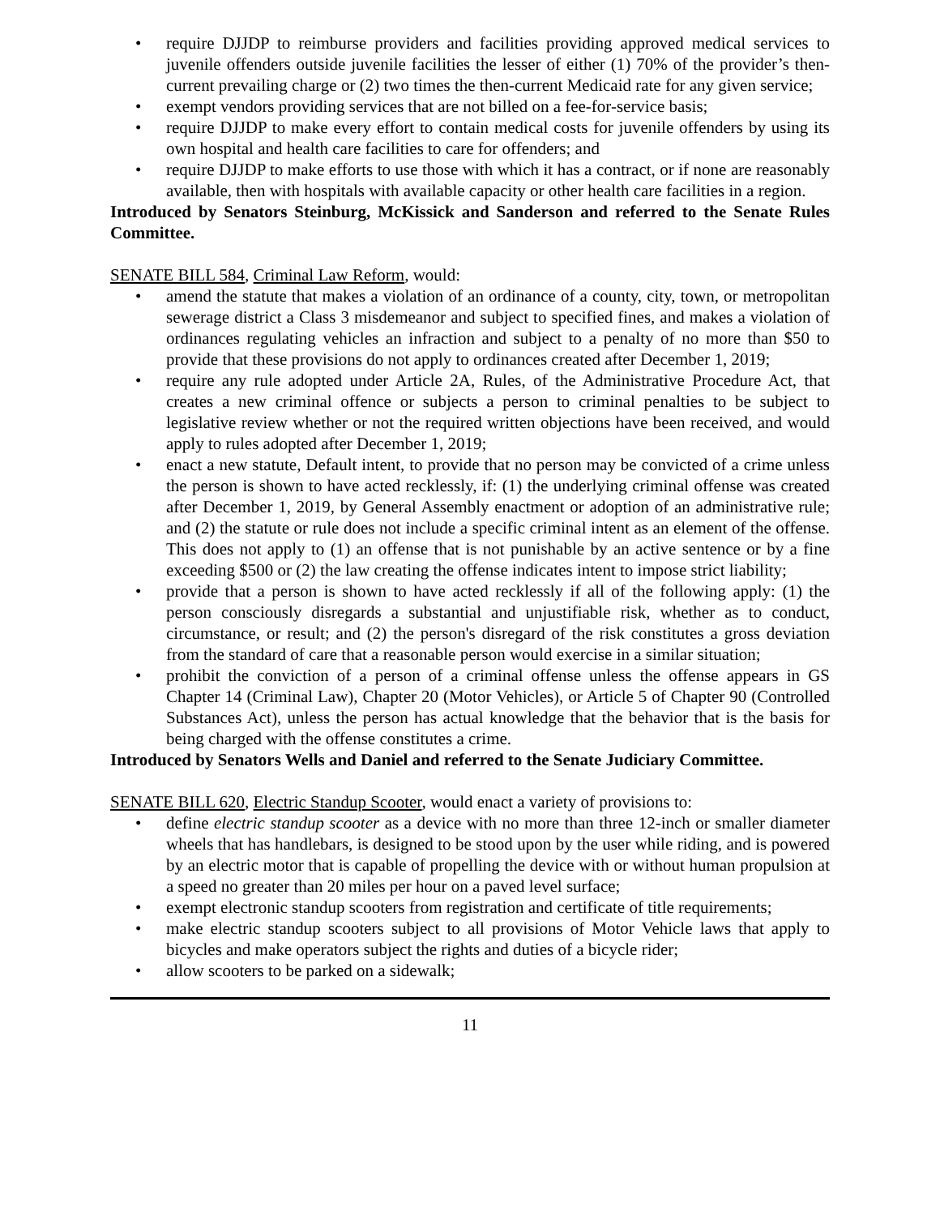• require DJJDP to reimburse providers and facilities providing approved medical services to juvenile offenders outside juvenile facilities the lesser of either (1) 70% of the provider’s then-current prevailing charge or (2) two times the then-current Medicaid rate for any given service;
• exempt vendors providing services that are not billed on a fee-for-service basis;
• require DJJDP to make every effort to contain medical costs for juvenile offenders by using its own hospital and health care facilities to care for offenders; and
• require DJJDP to make efforts to use those with which it has a contract, or if none are reasonably available, then with hospitals with available capacity or other health care facilities in a region.
Introduced by Senators Steinburg, McKissick and Sanderson and referred to the Senate Rules Committee.
SENATE BILL 584, Criminal Law Reform, would:
• amend the statute that makes a violation of an ordinance of a county, city, town, or metropolitan sewerage district a Class 3 misdemeanor and subject to specified fines, and makes a violation of ordinances regulating vehicles an infraction and subject to a penalty of no more than $50 to provide that these provisions do not apply to ordinances created after December 1, 2019;
• require any rule adopted under Article 2A, Rules, of the Administrative Procedure Act, that creates a new criminal offence or subjects a person to criminal penalties to be subject to legislative review whether or not the required written objections have been received, and would apply to rules adopted after December 1, 2019;
• enact a new statute, Default intent, to provide that no person may be convicted of a crime unless the person is shown to have acted recklessly, if: (1) the underlying criminal offense was created after December 1, 2019, by General Assembly enactment or adoption of an administrative rule; and (2) the statute or rule does not include a specific criminal intent as an element of the offense. This does not apply to (1) an offense that is not punishable by an active sentence or by a fine exceeding $500 or (2) the law creating the offense indicates intent to impose strict liability;
• provide that a person is shown to have acted recklessly if all of the following apply: (1) the person consciously disregards a substantial and unjustifiable risk, whether as to conduct, circumstance, or result; and (2) the person's disregard of the risk constitutes a gross deviation from the standard of care that a reasonable person would exercise in a similar situation;
• prohibit the conviction of a person of a criminal offense unless the offense appears in GS Chapter 14 (Criminal Law), Chapter 20 (Motor Vehicles), or Article 5 of Chapter 90 (Controlled Substances Act), unless the person has actual knowledge that the behavior that is the basis for being charged with the offense constitutes a crime.
Introduced by Senators Wells and Daniel and referred to the Senate Judiciary Committee.
SENATE BILL 620, Electric Standup Scooter, would enact a variety of provisions to:
• define electric standup scooter as a device with no more than three 12-inch or smaller diameter wheels that has handlebars, is designed to be stood upon by the user while riding, and is powered by an electric motor that is capable of propelling the device with or without human propulsion at a speed no greater than 20 miles per hour on a paved level surface;
• exempt electronic standup scooters from registration and certificate of title requirements;
• make electric standup scooters subject to all provisions of Motor Vehicle laws that apply to bicycles and make operators subject the rights and duties of a bicycle rider;
• allow scooters to be parked on a sidewalk;
11